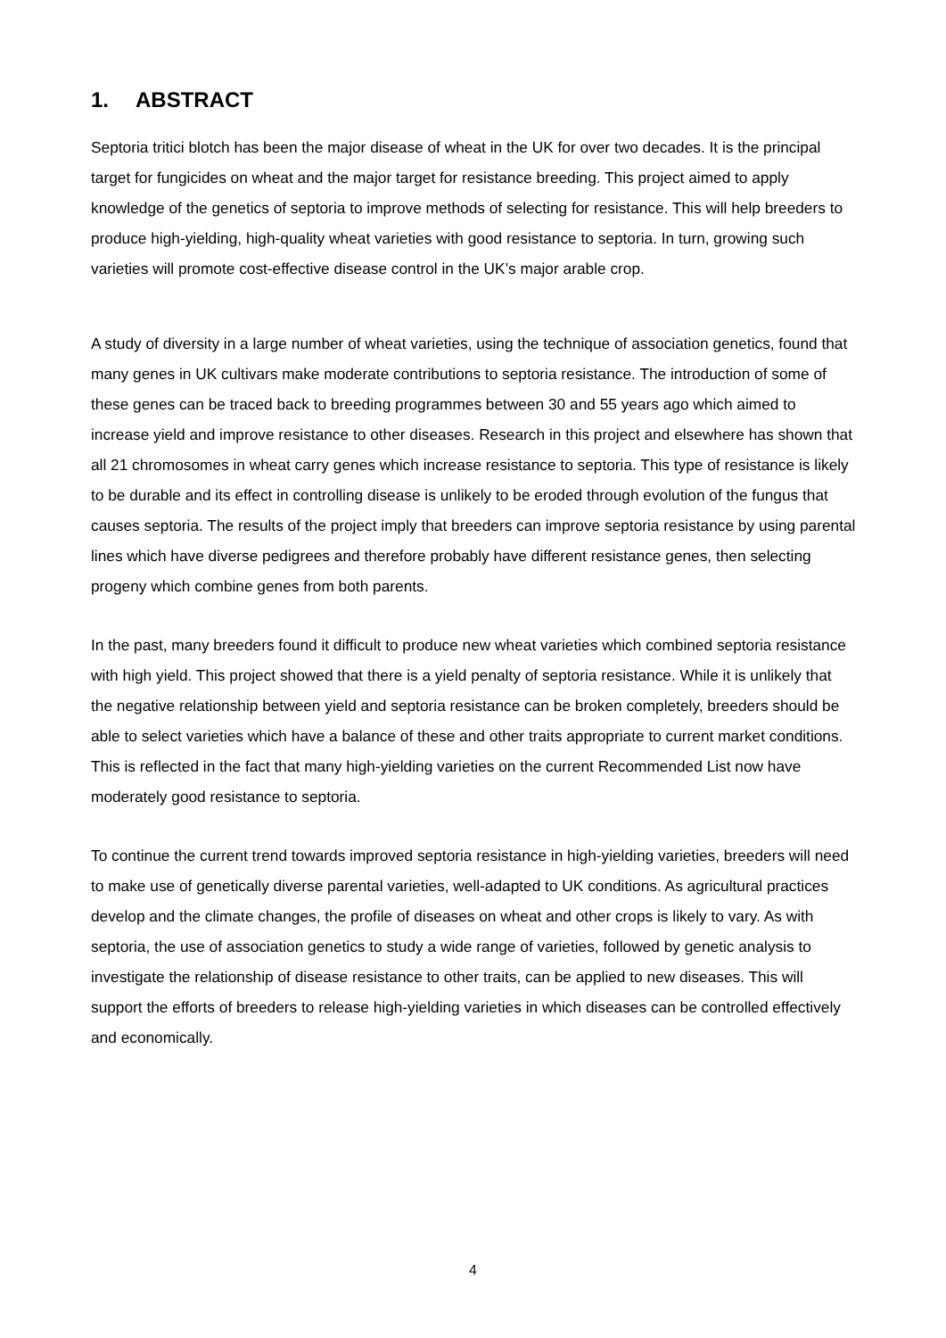1. ABSTRACT
Septoria tritici blotch has been the major disease of wheat in the UK for over two decades. It is the principal target for fungicides on wheat and the major target for resistance breeding. This project aimed to apply knowledge of the genetics of septoria to improve methods of selecting for resistance. This will help breeders to produce high-yielding, high-quality wheat varieties with good resistance to septoria. In turn, growing such varieties will promote cost-effective disease control in the UK’s major arable crop.
A study of diversity in a large number of wheat varieties, using the technique of association genetics, found that many genes in UK cultivars make moderate contributions to septoria resistance. The introduction of some of these genes can be traced back to breeding programmes between 30 and 55 years ago which aimed to increase yield and improve resistance to other diseases. Research in this project and elsewhere has shown that all 21 chromosomes in wheat carry genes which increase resistance to septoria. This type of resistance is likely to be durable and its effect in controlling disease is unlikely to be eroded through evolution of the fungus that causes septoria. The results of the project imply that breeders can improve septoria resistance by using parental lines which have diverse pedigrees and therefore probably have different resistance genes, then selecting progeny which combine genes from both parents.
In the past, many breeders found it difficult to produce new wheat varieties which combined septoria resistance with high yield. This project showed that there is a yield penalty of septoria resistance. While it is unlikely that the negative relationship between yield and septoria resistance can be broken completely, breeders should be able to select varieties which have a balance of these and other traits appropriate to current market conditions. This is reflected in the fact that many high-yielding varieties on the current Recommended List now have moderately good resistance to septoria.
To continue the current trend towards improved septoria resistance in high-yielding varieties, breeders will need to make use of genetically diverse parental varieties, well-adapted to UK conditions. As agricultural practices develop and the climate changes, the profile of diseases on wheat and other crops is likely to vary. As with septoria, the use of association genetics to study a wide range of varieties, followed by genetic analysis to investigate the relationship of disease resistance to other traits, can be applied to new diseases. This will support the efforts of breeders to release high-yielding varieties in which diseases can be controlled effectively and economically.
4